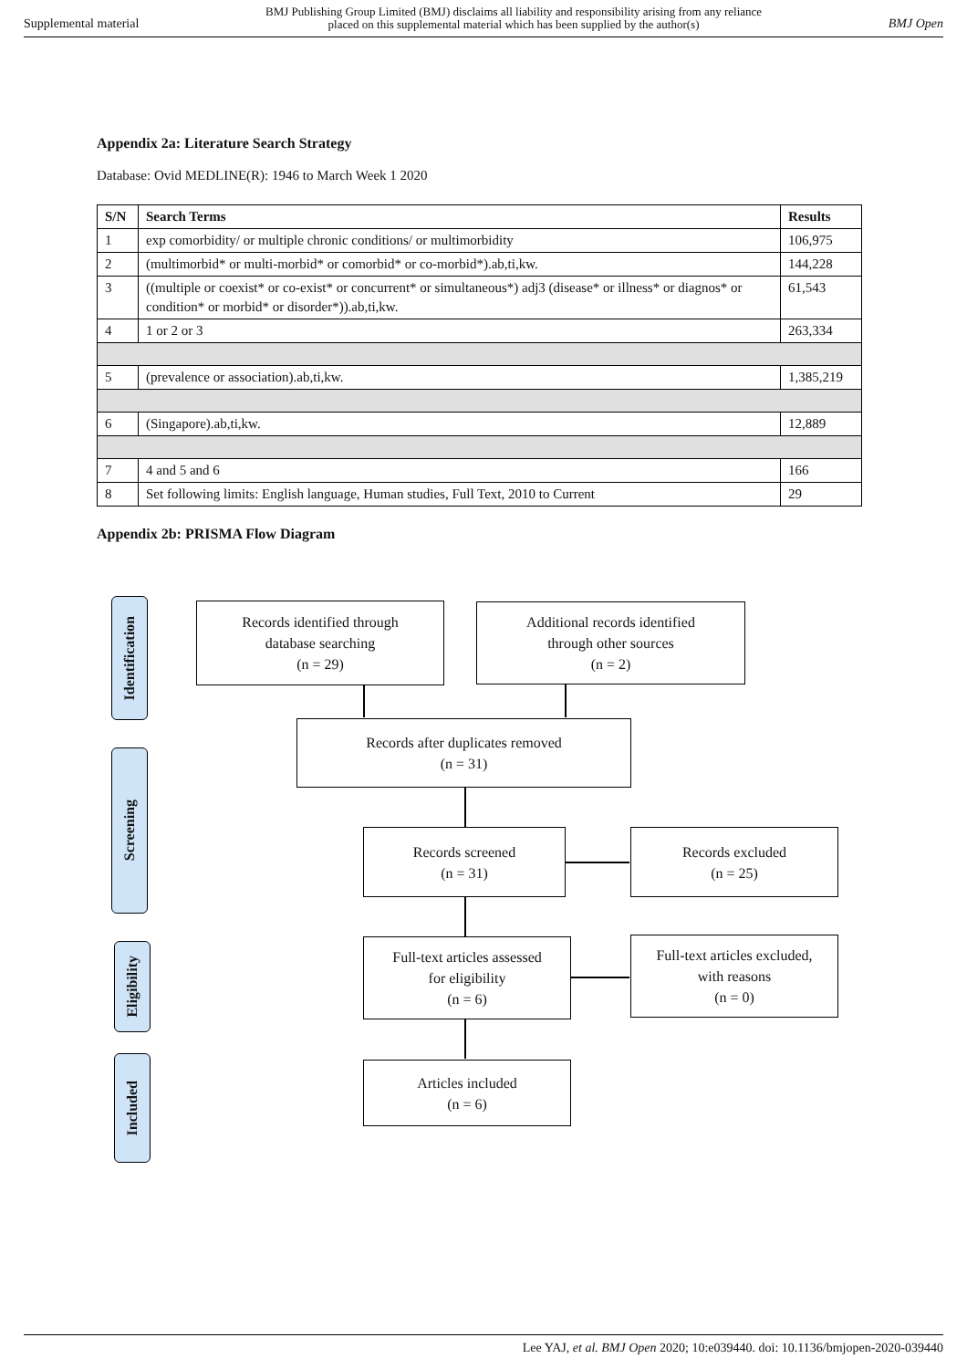Supplemental material BMJ Publishing Group Limited (BMJ) disclaims all liability and responsibility arising from any reliance
placed on this supplemental material which has been supplied by the author(s) BMJ Open
Appendix 2a: Literature Search Strategy
Database: Ovid MEDLINE(R): 1946 to March Week 1 2020
| S/N | Search Terms | Results |
| --- | --- | --- |
| 1 | exp comorbidity/ or multiple chronic conditions/ or multimorbidity | 106,975 |
| 2 | (multimorbid* or multi-morbid* or comorbid* or co-morbid*).ab,ti,kw. | 144,228 |
| 3 | ((multiple or coexist* or co-exist* or concurrent* or simultaneous*) adj3 (disease* or illness* or diagnos* or condition* or morbid* or disorder*)).ab,ti,kw. | 61,543 |
| 4 | 1 or 2 or 3 | 263,334 |
| 5 | (prevalence or association).ab,ti,kw. | 1,385,219 |
| 6 | (Singapore).ab,ti,kw. | 12,889 |
| 7 | 4 and 5 and 6 | 166 |
| 8 | Set following limits: English language, Human studies, Full Text, 2010 to Current | 29 |
Appendix 2b: PRISMA Flow Diagram
Identification
Screening
Eligibility
Included
Records identified through
database searching
(n = 29)
Additional records identified
through other sources
(n = 2)
Records after duplicates removed
(n = 31)
Records screened
(n = 31)
Records excluded
(n = 25)
Full-text articles assessed
for eligibility
(n = 6)
Full-text articles excluded,
with reasons
(n = 0)
Articles included
(n = 6)
Lee YAJ, et al. BMJ Open 2020; 10:e039440. doi: 10.1136/bmjopen-2020-039440